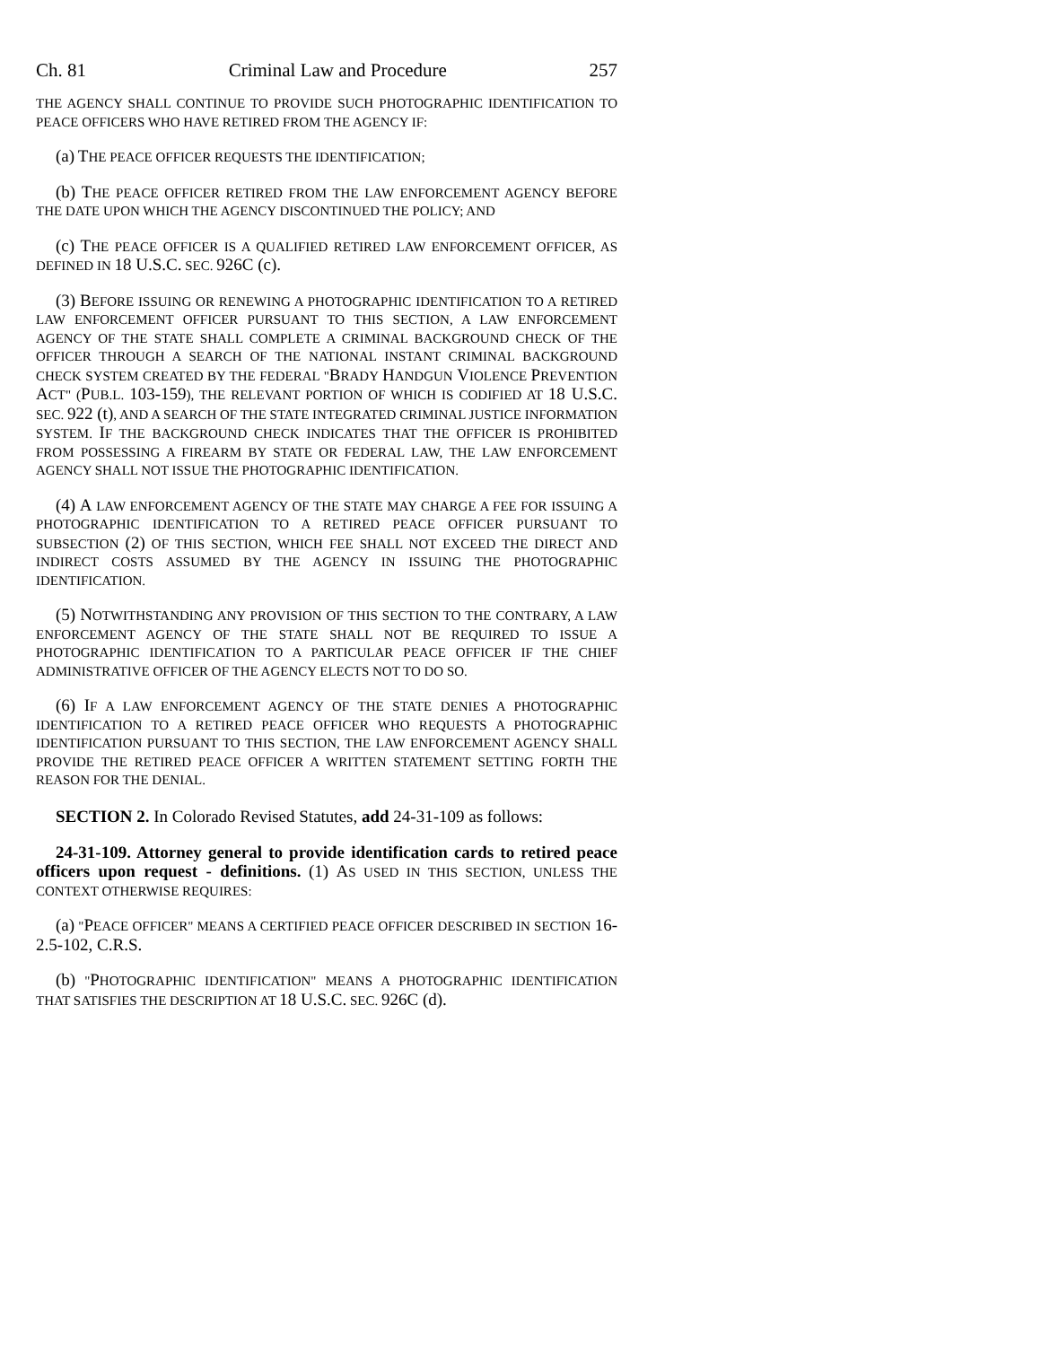Ch. 81 Criminal Law and Procedure 257
THE AGENCY SHALL CONTINUE TO PROVIDE SUCH PHOTOGRAPHIC IDENTIFICATION TO PEACE OFFICERS WHO HAVE RETIRED FROM THE AGENCY IF:
(a) THE PEACE OFFICER REQUESTS THE IDENTIFICATION;
(b) THE PEACE OFFICER RETIRED FROM THE LAW ENFORCEMENT AGENCY BEFORE THE DATE UPON WHICH THE AGENCY DISCONTINUED THE POLICY; AND
(c) THE PEACE OFFICER IS A QUALIFIED RETIRED LAW ENFORCEMENT OFFICER, AS DEFINED IN 18 U.S.C. SEC. 926C (c).
(3) BEFORE ISSUING OR RENEWING A PHOTOGRAPHIC IDENTIFICATION TO A RETIRED LAW ENFORCEMENT OFFICER PURSUANT TO THIS SECTION, A LAW ENFORCEMENT AGENCY OF THE STATE SHALL COMPLETE A CRIMINAL BACKGROUND CHECK OF THE OFFICER THROUGH A SEARCH OF THE NATIONAL INSTANT CRIMINAL BACKGROUND CHECK SYSTEM CREATED BY THE FEDERAL "BRADY HANDGUN VIOLENCE PREVENTION ACT" (PUB.L. 103-159), THE RELEVANT PORTION OF WHICH IS CODIFIED AT 18 U.S.C. SEC. 922 (t), AND A SEARCH OF THE STATE INTEGRATED CRIMINAL JUSTICE INFORMATION SYSTEM. IF THE BACKGROUND CHECK INDICATES THAT THE OFFICER IS PROHIBITED FROM POSSESSING A FIREARM BY STATE OR FEDERAL LAW, THE LAW ENFORCEMENT AGENCY SHALL NOT ISSUE THE PHOTOGRAPHIC IDENTIFICATION.
(4) A LAW ENFORCEMENT AGENCY OF THE STATE MAY CHARGE A FEE FOR ISSUING A PHOTOGRAPHIC IDENTIFICATION TO A RETIRED PEACE OFFICER PURSUANT TO SUBSECTION (2) OF THIS SECTION, WHICH FEE SHALL NOT EXCEED THE DIRECT AND INDIRECT COSTS ASSUMED BY THE AGENCY IN ISSUING THE PHOTOGRAPHIC IDENTIFICATION.
(5) NOTWITHSTANDING ANY PROVISION OF THIS SECTION TO THE CONTRARY, A LAW ENFORCEMENT AGENCY OF THE STATE SHALL NOT BE REQUIRED TO ISSUE A PHOTOGRAPHIC IDENTIFICATION TO A PARTICULAR PEACE OFFICER IF THE CHIEF ADMINISTRATIVE OFFICER OF THE AGENCY ELECTS NOT TO DO SO.
(6) IF A LAW ENFORCEMENT AGENCY OF THE STATE DENIES A PHOTOGRAPHIC IDENTIFICATION TO A RETIRED PEACE OFFICER WHO REQUESTS A PHOTOGRAPHIC IDENTIFICATION PURSUANT TO THIS SECTION, THE LAW ENFORCEMENT AGENCY SHALL PROVIDE THE RETIRED PEACE OFFICER A WRITTEN STATEMENT SETTING FORTH THE REASON FOR THE DENIAL.
SECTION 2. In Colorado Revised Statutes, add 24-31-109 as follows:
24-31-109. Attorney general to provide identification cards to retired peace officers upon request - definitions. (1) AS USED IN THIS SECTION, UNLESS THE CONTEXT OTHERWISE REQUIRES:
(a) "PEACE OFFICER" MEANS A CERTIFIED PEACE OFFICER DESCRIBED IN SECTION 16-2.5-102, C.R.S.
(b) "PHOTOGRAPHIC IDENTIFICATION" MEANS A PHOTOGRAPHIC IDENTIFICATION THAT SATISFIES THE DESCRIPTION AT 18 U.S.C. SEC. 926C (d).